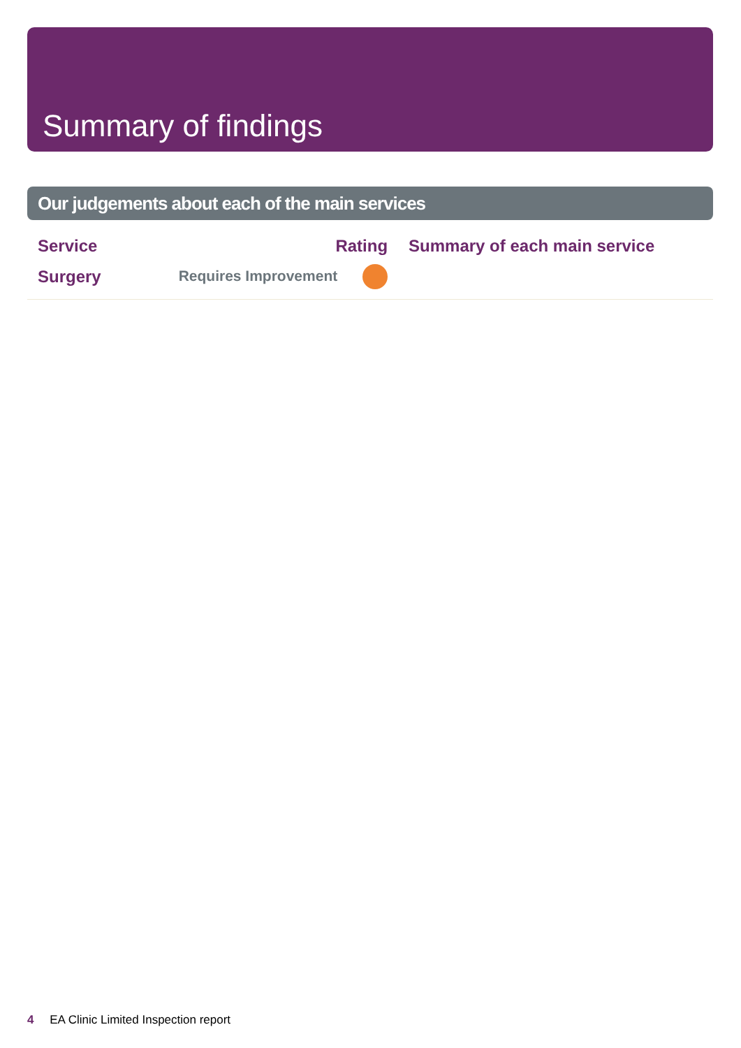Summary of findings
Our judgements about each of the main services
| Service | Rating | Summary of each main service |
| --- | --- | --- |
| Surgery | Requires Improvement | |
4 EA Clinic Limited Inspection report